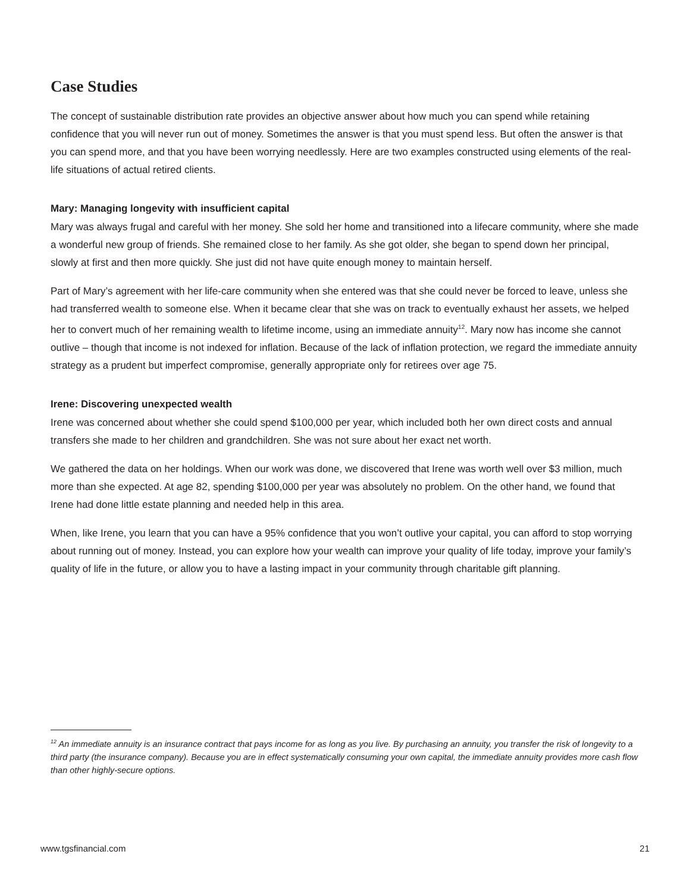Case Studies
The concept of sustainable distribution rate provides an objective answer about how much you can spend while retaining confidence that you will never run out of money. Sometimes the answer is that you must spend less. But often the answer is that you can spend more, and that you have been worrying needlessly. Here are two examples constructed using elements of the real-life situations of actual retired clients.
Mary: Managing longevity with insufficient capital
Mary was always frugal and careful with her money. She sold her home and transitioned into a lifecare community, where she made a wonderful new group of friends. She remained close to her family. As she got older, she began to spend down her principal, slowly at first and then more quickly. She just did not have quite enough money to maintain herself.
Part of Mary’s agreement with her life-care community when she entered was that she could never be forced to leave, unless she had transferred wealth to someone else. When it became clear that she was on track to eventually exhaust her assets, we helped her to convert much of her remaining wealth to lifetime income, using an immediate annuity<sup>12</sup>. Mary now has income she cannot outlive – though that income is not indexed for inflation. Because of the lack of inflation protection, we regard the immediate annuity strategy as a prudent but imperfect compromise, generally appropriate only for retirees over age 75.
Irene: Discovering unexpected wealth
Irene was concerned about whether she could spend $100,000 per year, which included both her own direct costs and annual transfers she made to her children and grandchildren. She was not sure about her exact net worth.
We gathered the data on her holdings. When our work was done, we discovered that Irene was worth well over $3 million, much more than she expected. At age 82, spending $100,000 per year was absolutely no problem. On the other hand, we found that Irene had done little estate planning and needed help in this area.
When, like Irene, you learn that you can have a 95% confidence that you won’t outlive your capital, you can afford to stop worrying about running out of money. Instead, you can explore how your wealth can improve your quality of life today, improve your family’s quality of life in the future, or allow you to have a lasting impact in your community through charitable gift planning.
<sup>12</sup> An immediate annuity is an insurance contract that pays income for as long as you live. By purchasing an annuity, you transfer the risk of longevity to a third party (the insurance company). Because you are in effect systematically consuming your own capital, the immediate annuity provides more cash flow than other highly-secure options.
www.tgsfinancial.com 21